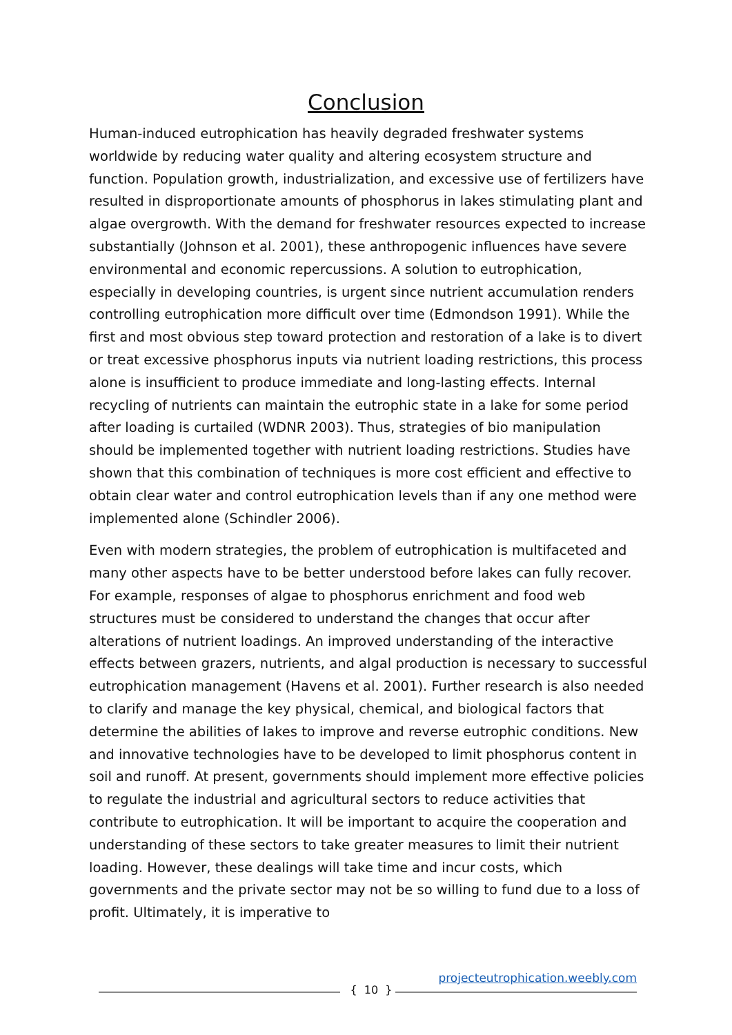Conclusion
Human-induced eutrophication has heavily degraded freshwater systems worldwide by reducing water quality and altering ecosystem structure and function. Population growth, industrialization, and excessive use of fertilizers have resulted in disproportionate amounts of phosphorus in lakes stimulating plant and algae overgrowth. With the demand for freshwater resources expected to increase substantially (Johnson et al. 2001), these anthropogenic influences have severe environmental and economic repercussions. A solution to eutrophication, especially in developing countries, is urgent since nutrient accumulation renders controlling eutrophication more difficult over time (Edmondson 1991). While the first and most obvious step toward protection and restoration of a lake is to divert or treat excessive phosphorus inputs via nutrient loading restrictions, this process alone is insufficient to produce immediate and long-lasting effects. Internal recycling of nutrients can maintain the eutrophic state in a lake for some period after loading is curtailed (WDNR 2003). Thus, strategies of bio manipulation should be implemented together with nutrient loading restrictions. Studies have shown that this combination of techniques is more cost efficient and effective to obtain clear water and control eutrophication levels than if any one method were implemented alone (Schindler 2006).
Even with modern strategies, the problem of eutrophication is multifaceted and many other aspects have to be better understood before lakes can fully recover. For example, responses of algae to phosphorus enrichment and food web structures must be considered to understand the changes that occur after alterations of nutrient loadings. An improved understanding of the interactive effects between grazers, nutrients, and algal production is necessary to successful eutrophication management (Havens et al. 2001). Further research is also needed to clarify and manage the key physical, chemical, and biological factors that determine the abilities of lakes to improve and reverse eutrophic conditions. New and innovative technologies have to be developed to limit phosphorus content in soil and runoff. At present, governments should implement more effective policies to regulate the industrial and agricultural sectors to reduce activities that contribute to eutrophication. It will be important to acquire the cooperation and understanding of these sectors to take greater measures to limit their nutrient loading. However, these dealings will take time and incur costs, which governments and the private sector may not be so willing to fund due to a loss of profit. Ultimately, it is imperative to
{ 10 }
projecteutrophication.weebly.com